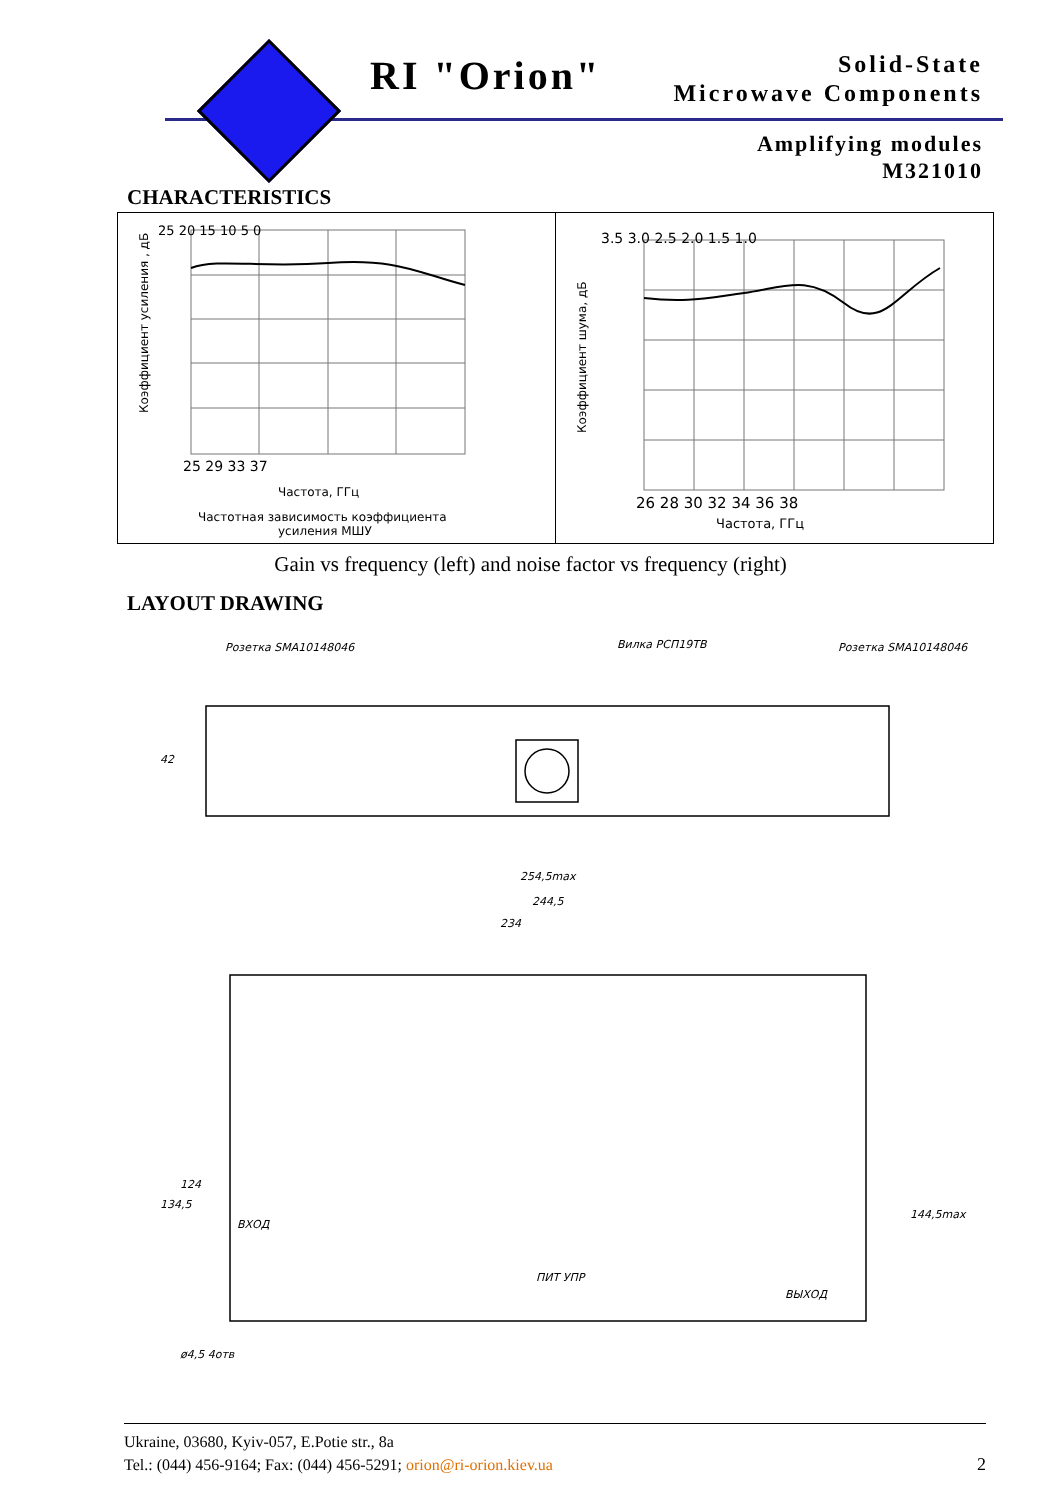RI "Orion"
Solid-State
Microwave Components
Amplifying modules
M321010
CHARACTERISTICS
25 20 15 10 5 0
25 29 33 37
Частота, ГГц
Частотная зависимость коэффициента
усиления МШУ
Коэффициент усиления , дБ
3.5 3.0 2.5 2.0 1.5 1.0
26 28 30 32 34 36 38
Частота, ГГц
Коэффициент шума, дБ
Gain vs frequency (left) and noise factor vs frequency (right)
LAYOUT DRAWING
Розетка SMA10148046
Вилка РСП19ТВ
Розетка SMA10148046
42
254,5max
244,5
234
134,5
124
144,5max
ВХОД
ПИТ УПР
ВЫХОД
ø4,5 4отв
Ukraine, 03680, Kyiv-057, E.Potie str., 8a
Tel.: (044) 456-9164; Fax: (044) 456-5291; orion@ri-orion.kiev.ua
2